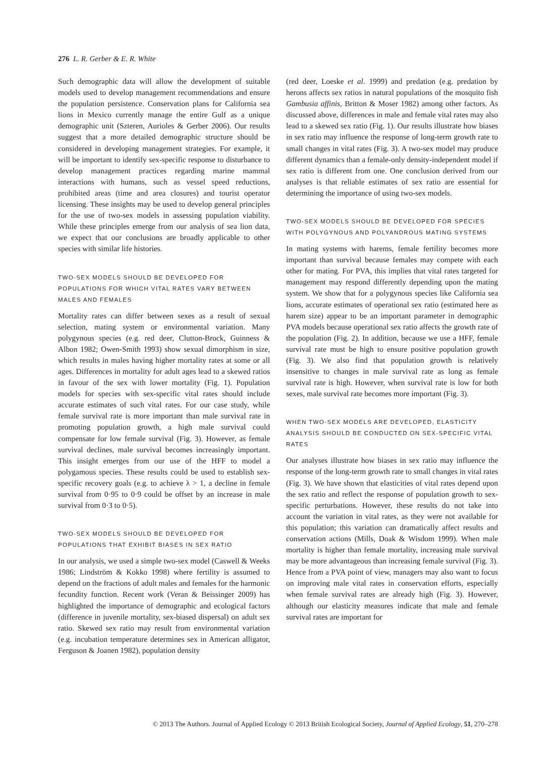276 L. R. Gerber & E. R. White
Such demographic data will allow the development of suitable models used to develop management recommendations and ensure the population persistence. Conservation plans for California sea lions in Mexico currently manage the entire Gulf as a unique demographic unit (Szteren, Aurioles & Gerber 2006). Our results suggest that a more detailed demographic structure should be considered in developing management strategies. For example, it will be important to identify sex-specific response to disturbance to develop management practices regarding marine mammal interactions with humans, such as vessel speed reductions, prohibited areas (time and area closures) and tourist operator licensing. These insights may be used to develop general principles for the use of two-sex models in assessing population viability. While these principles emerge from our analysis of sea lion data, we expect that our conclusions are broadly applicable to other species with similar life histories.
TWO-SEX MODELS SHOULD BE DEVELOPED FOR POPULATIONS FOR WHICH VITAL RATES VARY BETWEEN MALES AND FEMALES
Mortality rates can differ between sexes as a result of sexual selection, mating system or environmental variation. Many polygynous species (e.g. red deer, Clutton-Brock, Guinness & Albon 1982; Owen-Smith 1993) show sexual dimorphism in size, which results in males having higher mortality rates at some or all ages. Differences in mortality for adult ages lead to a skewed ratios in favour of the sex with lower mortality (Fig. 1). Population models for species with sex-specific vital rates should include accurate estimates of such vital rates. For our case study, while female survival rate is more important than male survival rate in promoting population growth, a high male survival could compensate for low female survival (Fig. 3). However, as female survival declines, male survival becomes increasingly important. This insight emerges from our use of the HFF to model a polygamous species. These results could be used to establish sex-specific recovery goals (e.g. to achieve λ > 1, a decline in female survival from 0·95 to 0·9 could be offset by an increase in male survival from 0·3 to 0·5).
TWO-SEX MODELS SHOULD BE DEVELOPED FOR POPULATIONS THAT EXHIBIT BIASES IN SEX RATIO
In our analysis, we used a simple two-sex model (Caswell & Weeks 1986; Lindström & Kokko 1998) where fertility is assumed to depend on the fractions of adult males and females for the harmonic fecundity function. Recent work (Veran & Beissinger 2009) has highlighted the importance of demographic and ecological factors (difference in juvenile mortality, sex-biased dispersal) on adult sex ratio. Skewed sex ratio may result from environmental variation (e.g. incubation temperature determines sex in American alligator, Ferguson & Joanen 1982), population density
(red deer, Loeske et al. 1999) and predation (e.g. predation by herons affects sex ratios in natural populations of the mosquito fish Gambusia affinis, Britton & Moser 1982) among other factors. As discussed above, differences in male and female vital rates may also lead to a skewed sex ratio (Fig. 1). Our results illustrate how biases in sex ratio may influence the response of long-term growth rate to small changes in vital rates (Fig. 3). A two-sex model may produce different dynamics than a female-only density-independent model if sex ratio is different from one. One conclusion derived from our analyses is that reliable estimates of sex ratio are essential for determining the importance of using two-sex models.
TWO-SEX MODELS SHOULD BE DEVELOPED FOR SPECIES WITH POLYGYNOUS AND POLYANDROUS MATING SYSTEMS
In mating systems with harems, female fertility becomes more important than survival because females may compete with each other for mating. For PVA, this implies that vital rates targeted for management may respond differently depending upon the mating system. We show that for a polygynous species like California sea lions, accurate estimates of operational sex ratio (estimated here as harem size) appear to be an important parameter in demographic PVA models because operational sex ratio affects the growth rate of the population (Fig. 2). In addition, because we use a HFF, female survival rate must be high to ensure positive population growth (Fig. 3). We also find that population growth is relatively insensitive to changes in male survival rate as long as female survival rate is high. However, when survival rate is low for both sexes, male survival rate becomes more important (Fig. 3).
WHEN TWO-SEX MODELS ARE DEVELOPED, ELASTICITY ANALYSIS SHOULD BE CONDUCTED ON SEX-SPECIFIC VITAL RATES
Our analyses illustrate how biases in sex ratio may influence the response of the long-term growth rate to small changes in vital rates (Fig. 3). We have shown that elasticities of vital rates depend upon the sex ratio and reflect the response of population growth to sex-specific perturbations. However, these results do not take into account the variation in vital rates, as they were not available for this population; this variation can dramatically affect results and conservation actions (Mills, Doak & Wisdom 1999). When male mortality is higher than female mortality, increasing male survival may be more advantageous than increasing female survival (Fig. 3). Hence from a PVA point of view, managers may also want to focus on improving male vital rates in conservation efforts, especially when female survival rates are already high (Fig. 3). However, although our elasticity measures indicate that male and female survival rates are important for
© 2013 The Authors. Journal of Applied Ecology © 2013 British Ecological Society, Journal of Applied Ecology, 51, 270–278